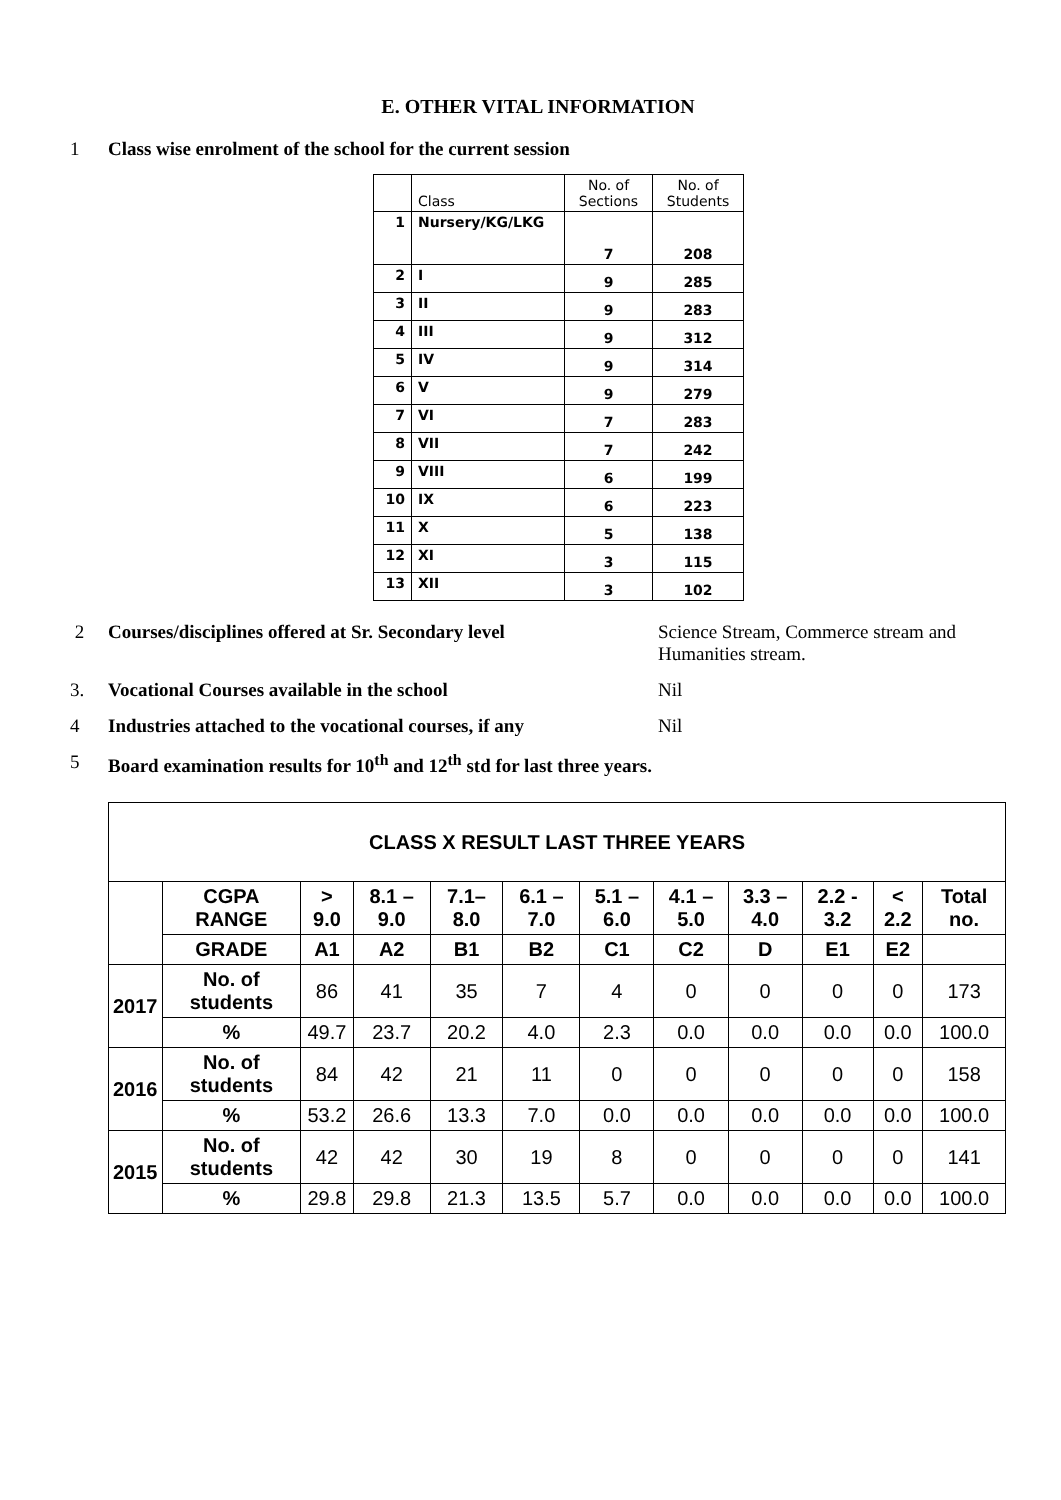E. OTHER VITAL INFORMATION
1 Class wise enrolment of the school for the current session
| | Class | No. of Sections | No. of Students |
| 1 | Nursery/KG/LKG | 7 | 208 |
| 2 | I | 9 | 285 |
| 3 | II | 9 | 283 |
| 4 | III | 9 | 312 |
| 5 | IV | 9 | 314 |
| 6 | V | 9 | 279 |
| 7 | VI | 7 | 283 |
| 8 | VII | 7 | 242 |
| 9 | VIII | 6 | 199 |
| 10 | IX | 6 | 223 |
| 11 | X | 5 | 138 |
| 12 | XI | 3 | 115 |
| 13 | XII | 3 | 102 |
2 Courses/disciplines offered at Sr. Secondary level
Science Stream, Commerce stream and Humanities stream.
3. Vocational Courses available in the school Nil
4 Industries attached to the vocational courses, if any
Nil
5 Board examination results for 10<sup>th</sup> and 12<sup>th</sup> std for last three years.
| CLASS X RESULT LAST THREE YEARS | | | | | | | | | | | |
| --- | --- | --- | --- | --- | --- | --- | --- | --- | --- | --- | --- |
| | CGPA RANGE | > 9.0 | 8.1 – 9.0 | 7.1– 8.0 | 6.1 – 7.0 | 5.1 – 6.0 | 4.1 – 5.0 | 3.3 – 4.0 | 2.2 - 3.2 | < 2.2 | Total no. |
| | GRADE | A1 | A2 | B1 | B2 | C1 | C2 | D | E1 | E2 | |
| 2017 | No. of students | 86 | 41 | 35 | 7 | 4 | 0 | 0 | 0 | 0 | 173 |
| | % | 49.7 | 23.7 | 20.2 | 4.0 | 2.3 | 0.0 | 0.0 | 0.0 | 0.0 | 100.0 |
| 2016 | No. of students | 84 | 42 | 21 | 11 | 0 | 0 | 0 | 0 | 0 | 158 |
| | % | 53.2 | 26.6 | 13.3 | 7.0 | 0.0 | 0.0 | 0.0 | 0.0 | 0.0 | 100.0 |
| 2015 | No. of students | 42 | 42 | 30 | 19 | 8 | 0 | 0 | 0 | 0 | 141 |
| | % | 29.8 | 29.8 | 21.3 | 13.5 | 5.7 | 0.0 | 0.0 | 0.0 | 0.0 | 100.0 |